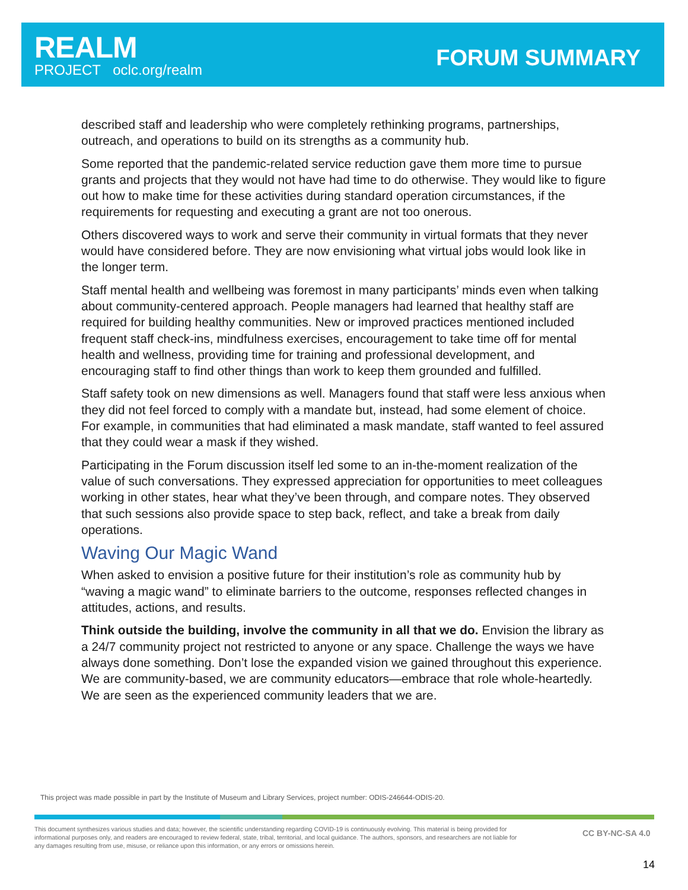REALM
PROJECT oclc.org/realm
FORUM SUMMARY
described staff and leadership who were completely rethinking programs, partnerships, outreach, and operations to build on its strengths as a community hub.
Some reported that the pandemic-related service reduction gave them more time to pursue grants and projects that they would not have had time to do otherwise. They would like to figure out how to make time for these activities during standard operation circumstances, if the requirements for requesting and executing a grant are not too onerous.
Others discovered ways to work and serve their community in virtual formats that they never would have considered before. They are now envisioning what virtual jobs would look like in the longer term.
Staff mental health and wellbeing was foremost in many participants’ minds even when talking about community-centered approach. People managers had learned that healthy staff are required for building healthy communities. New or improved practices mentioned included frequent staff check-ins, mindfulness exercises, encouragement to take time off for mental health and wellness, providing time for training and professional development, and encouraging staff to find other things than work to keep them grounded and fulfilled.
Staff safety took on new dimensions as well. Managers found that staff were less anxious when they did not feel forced to comply with a mandate but, instead, had some element of choice. For example, in communities that had eliminated a mask mandate, staff wanted to feel assured that they could wear a mask if they wished.
Participating in the Forum discussion itself led some to an in-the-moment realization of the value of such conversations. They expressed appreciation for opportunities to meet colleagues working in other states, hear what they’ve been through, and compare notes. They observed that such sessions also provide space to step back, reflect, and take a break from daily operations.
Waving Our Magic Wand
When asked to envision a positive future for their institution’s role as community hub by “waving a magic wand” to eliminate barriers to the outcome, responses reflected changes in attitudes, actions, and results.
Think outside the building, involve the community in all that we do. Envision the library as a 24/7 community project not restricted to anyone or any space. Challenge the ways we have always done something. Don’t lose the expanded vision we gained throughout this experience. We are community-based, we are community educators—embrace that role whole-heartedly. We are seen as the experienced community leaders that we are.
This project was made possible in part by the Institute of Museum and Library Services, project number: ODIS-246644-ODIS-20.
This document synthesizes various studies and data; however, the scientific understanding regarding COVID-19 is continuously evolving. This material is being provided for informational purposes only, and readers are encouraged to review federal, state, tribal, territorial, and local guidance. The authors, sponsors, and researchers are not liable for any damages resulting from use, misuse, or reliance upon this information, or any errors or omissions herein.
CC BY-NC-SA 4.0
14